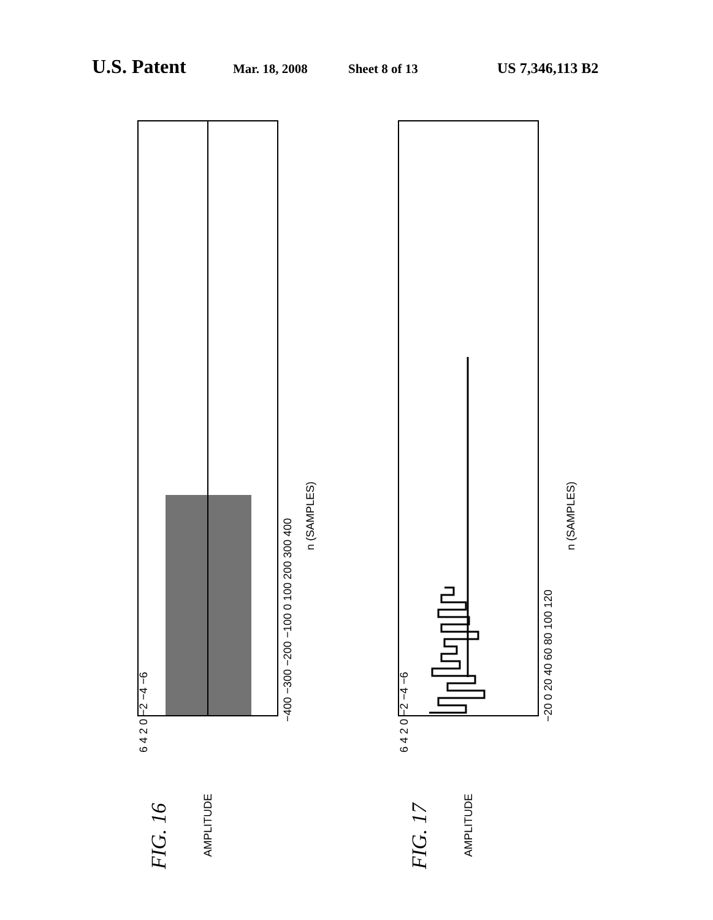U.S. Patent Mar. 18, 2008 Sheet 8 of 13 US 7,346,113 B2
FIG. 16
AMPLITUDE
n (SAMPLES)
−400 −300 −200 −100 0 100 200 300 400
6 4 2 0 −2 −4 −6
FIG. 17
AMPLITUDE
n (SAMPLES)
−20 0 20 40 60 80 100 120
6 4 2 0 −2 −4 −6